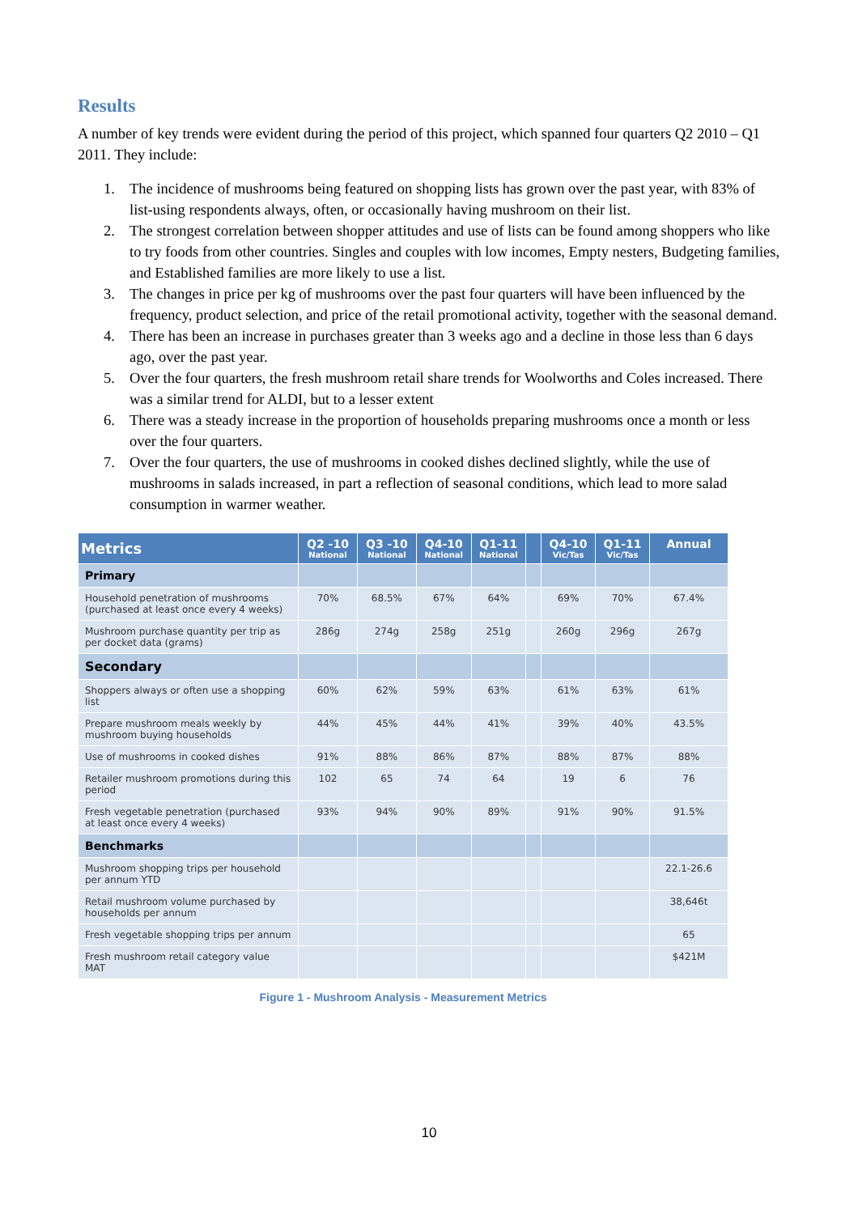Results
A number of key trends were evident during the period of this project, which spanned four quarters Q2 2010 – Q1 2011. They include:
1. The incidence of mushrooms being featured on shopping lists has grown over the past year, with 83% of list-using respondents always, often, or occasionally having mushroom on their list.
2. The strongest correlation between shopper attitudes and use of lists can be found among shoppers who like to try foods from other countries. Singles and couples with low incomes, Empty nesters, Budgeting families, and Established families are more likely to use a list.
3. The changes in price per kg of mushrooms over the past four quarters will have been influenced by the frequency, product selection, and price of the retail promotional activity, together with the seasonal demand.
4. There has been an increase in purchases greater than 3 weeks ago and a decline in those less than 6 days ago, over the past year.
5. Over the four quarters, the fresh mushroom retail share trends for Woolworths and Coles increased. There was a similar trend for ALDI, but to a lesser extent
6. There was a steady increase in the proportion of households preparing mushrooms once a month or less over the four quarters.
7. Over the four quarters, the use of mushrooms in cooked dishes declined slightly, while the use of mushrooms in salads increased, in part a reflection of seasonal conditions, which lead to more salad consumption in warmer weather.
| Metrics | Q2 -10 National | Q3 -10 National | Q4-10 National | Q1-11 National | | Q4-10 Vic/Tas | Q1-11 Vic/Tas | Annual |
| --- | --- | --- | --- | --- | --- | --- | --- | --- |
| Primary | | | | | | | | |
| Household penetration of mushrooms (purchased at least once every 4 weeks) | 70% | 68.5% | 67% | 64% | | 69% | 70% | 67.4% |
| Mushroom purchase quantity per trip as per docket data (grams) | 286g | 274g | 258g | 251g | | 260g | 296g | 267g |
| Secondary | | | | | | | | |
| Shoppers always or often use a shopping list | 60% | 62% | 59% | 63% | | 61% | 63% | 61% |
| Prepare mushroom meals weekly by mushroom buying households | 44% | 45% | 44% | 41% | | 39% | 40% | 43.5% |
| Use of mushrooms in cooked dishes | 91% | 88% | 86% | 87% | | 88% | 87% | 88% |
| Retailer mushroom promotions during this period | 102 | 65 | 74 | 64 | | 19 | 6 | 76 |
| Fresh vegetable penetration (purchased at least once every 4 weeks) | 93% | 94% | 90% | 89% | | 91% | 90% | 91.5% |
| Benchmarks | | | | | | | | |
| Mushroom shopping trips per household per annum YTD | | | | | | | | 22.1-26.6 |
| Retail mushroom volume purchased by households per annum | | | | | | | | 38,646t |
| Fresh vegetable shopping trips per annum | | | | | | | | 65 |
| Fresh mushroom retail category value MAT | | | | | | | | $421M |
Figure 1 - Mushroom Analysis - Measurement Metrics
10